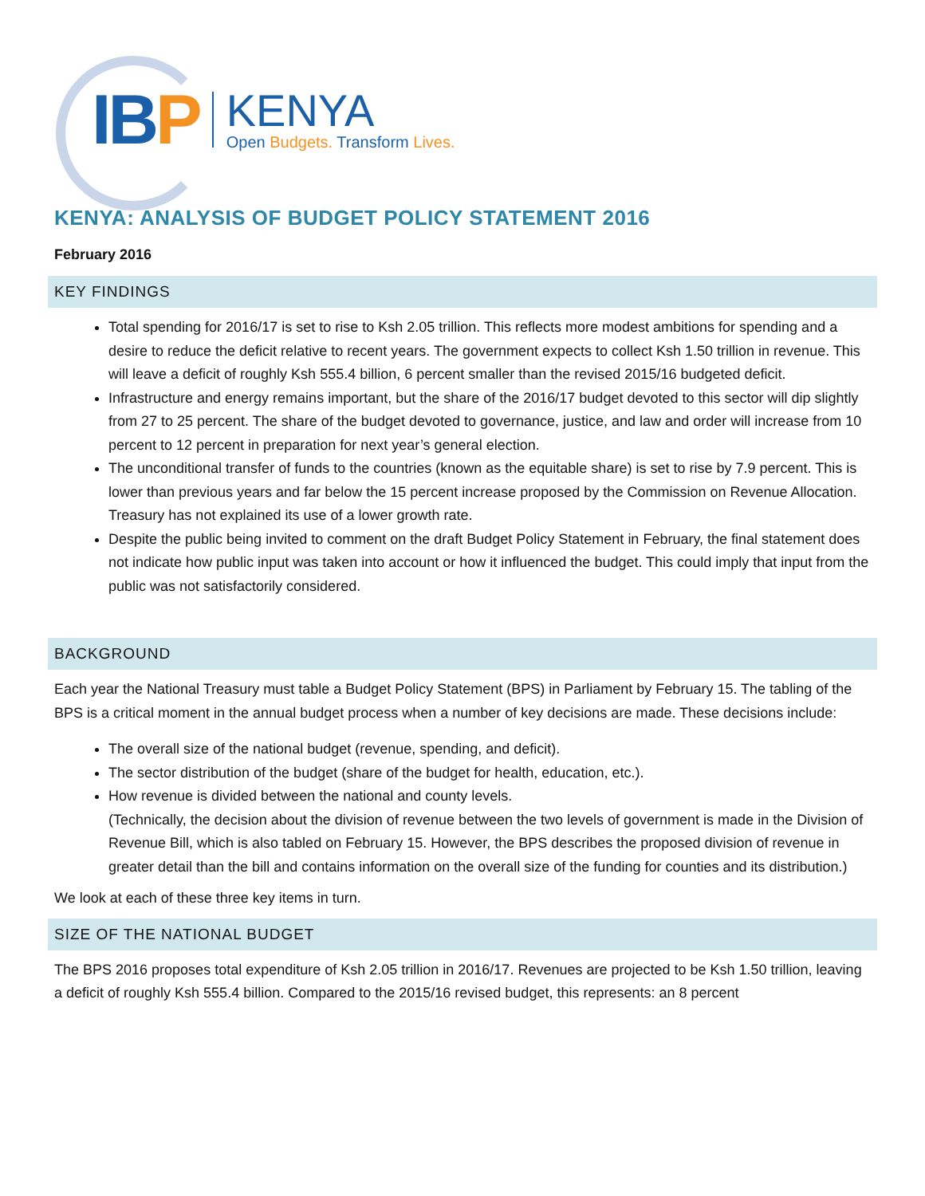IBP
KENYA
Open Budgets. Transform Lives.
KENYA: ANALYSIS OF BUDGET POLICY STATEMENT 2016
February 2016
KEY FINDINGS
Total spending for 2016/17 is set to rise to Ksh 2.05 trillion. This reflects more modest ambitions for spending and a desire to reduce the deficit relative to recent years. The government expects to collect Ksh 1.50 trillion in revenue. This will leave a deficit of roughly Ksh 555.4 billion, 6 percent smaller than the revised 2015/16 budgeted deficit.
Infrastructure and energy remains important, but the share of the 2016/17 budget devoted to this sector will dip slightly from 27 to 25 percent. The share of the budget devoted to governance, justice, and law and order will increase from 10 percent to 12 percent in preparation for next year’s general election.
The unconditional transfer of funds to the countries (known as the equitable share) is set to rise by 7.9 percent. This is lower than previous years and far below the 15 percent increase proposed by the Commission on Revenue Allocation. Treasury has not explained its use of a lower growth rate.
Despite the public being invited to comment on the draft Budget Policy Statement in February, the final statement does not indicate how public input was taken into account or how it influenced the budget. This could imply that input from the public was not satisfactorily considered.
BACKGROUND
Each year the National Treasury must table a Budget Policy Statement (BPS) in Parliament by February 15. The tabling of the BPS is a critical moment in the annual budget process when a number of key decisions are made. These decisions include:
The overall size of the national budget (revenue, spending, and deficit).
The sector distribution of the budget (share of the budget for health, education, etc.).
How revenue is divided between the national and county levels.
(Technically, the decision about the division of revenue between the two levels of government is made in the Division of Revenue Bill, which is also tabled on February 15. However, the BPS describes the proposed division of revenue in greater detail than the bill and contains information on the overall size of the funding for counties and its distribution.)
We look at each of these three key items in turn.
SIZE OF THE NATIONAL BUDGET
The BPS 2016 proposes total expenditure of Ksh 2.05 trillion in 2016/17. Revenues are projected to be Ksh 1.50 trillion, leaving a deficit of roughly Ksh 555.4 billion. Compared to the 2015/16 revised budget, this represents: an 8 percent